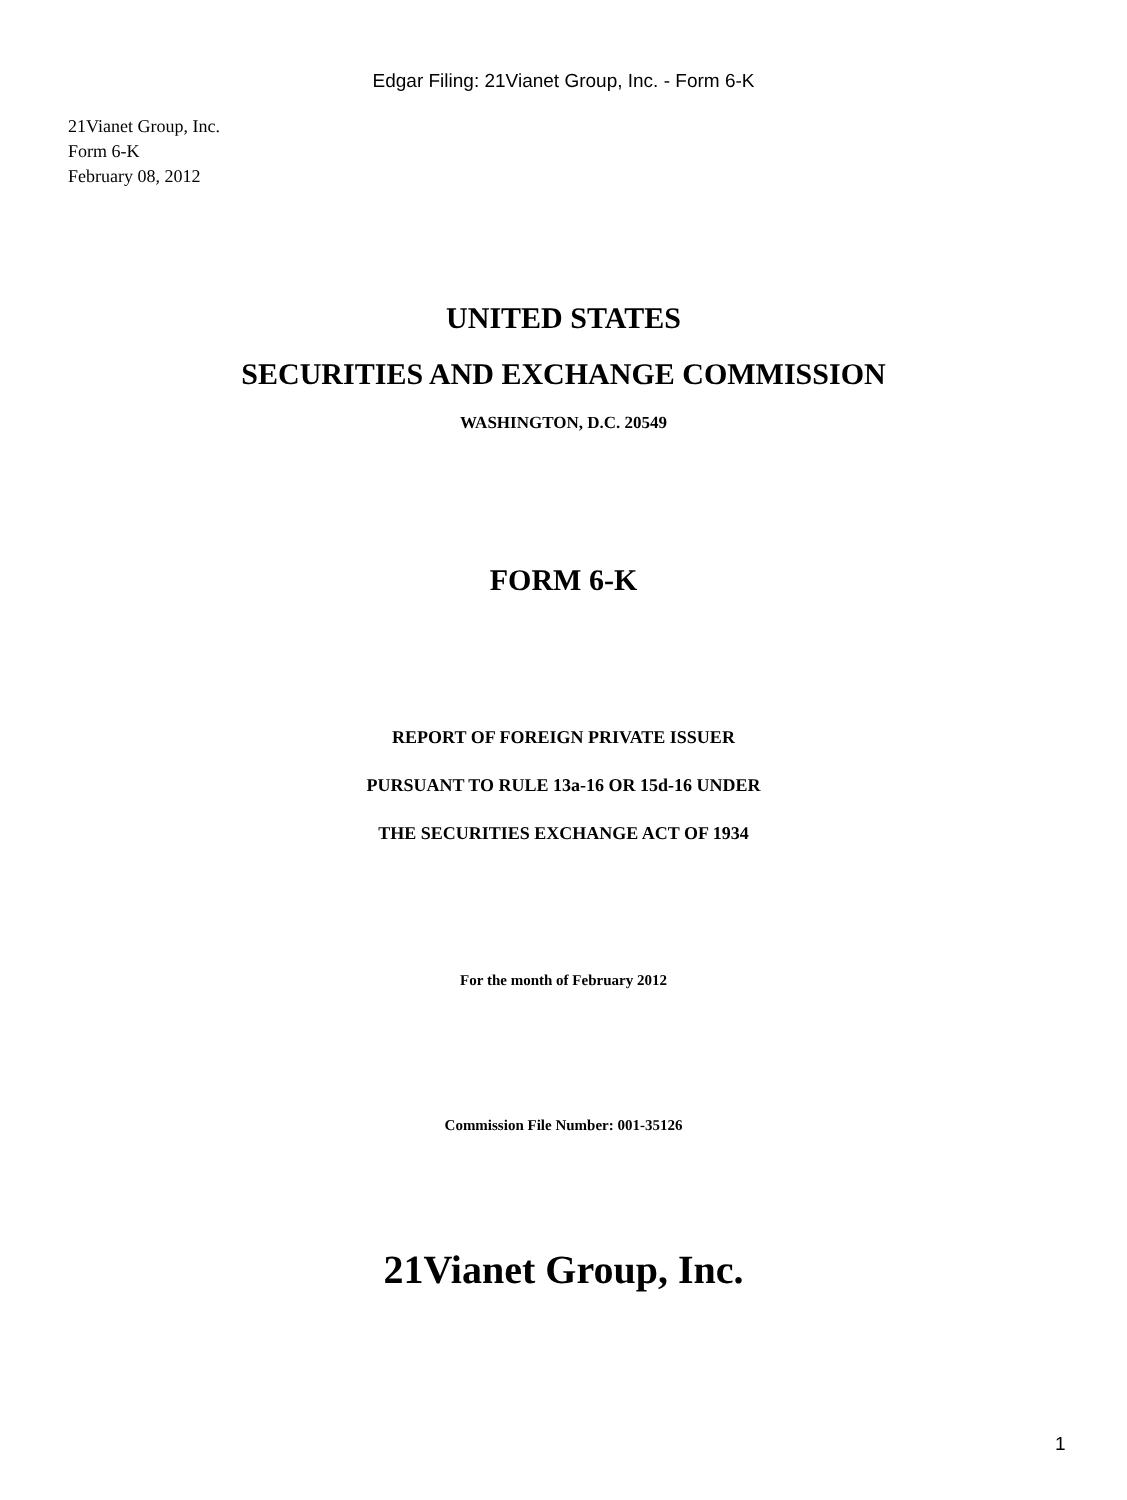Edgar Filing: 21Vianet Group, Inc. - Form 6-K
21Vianet Group, Inc.
Form 6-K
February 08, 2012
UNITED STATES
SECURITIES AND EXCHANGE COMMISSION
WASHINGTON, D.C. 20549
FORM 6-K
REPORT OF FOREIGN PRIVATE ISSUER
PURSUANT TO RULE 13a-16 OR 15d-16 UNDER
THE SECURITIES EXCHANGE ACT OF 1934
For the month of February 2012
Commission File Number: 001-35126
21Vianet Group, Inc.
1